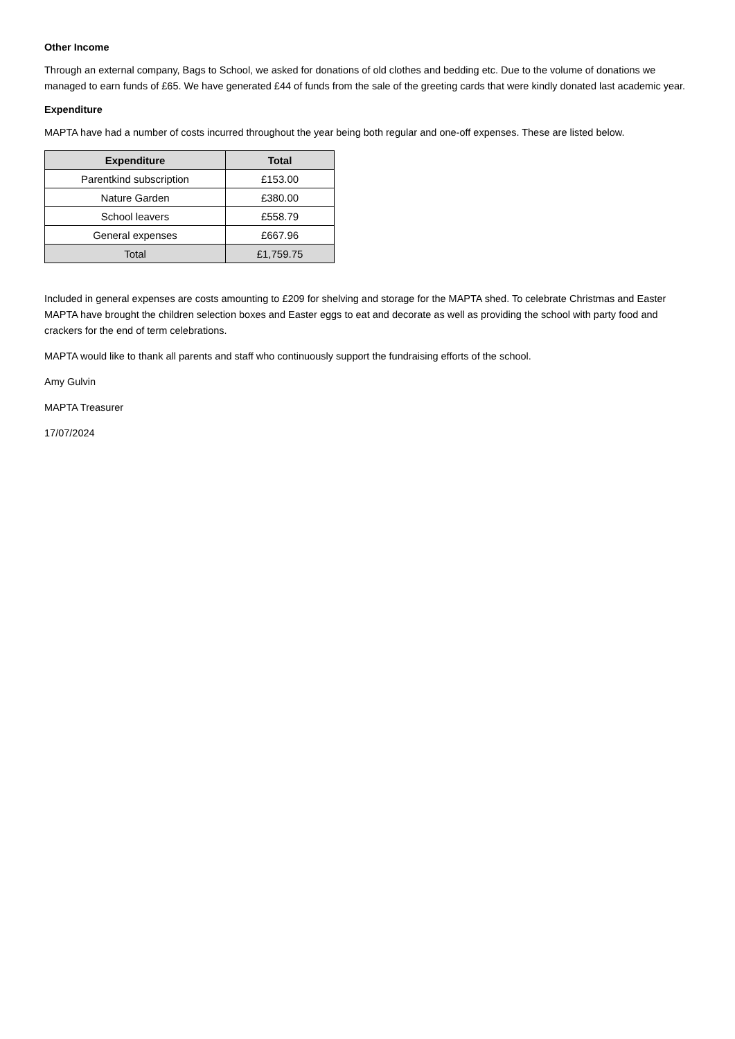Other Income
Through an external company, Bags to School, we asked for donations of old clothes and bedding etc. Due to the volume of donations we managed to earn funds of £65. We have generated £44 of funds from the sale of the greeting cards that were kindly donated last academic year.
Expenditure
MAPTA have had a number of costs incurred throughout the year being both regular and one-off expenses. These are listed below.
| Expenditure | Total |
| --- | --- |
| Parentkind subscription | £153.00 |
| Nature Garden | £380.00 |
| School leavers | £558.79 |
| General expenses | £667.96 |
| Total | £1,759.75 |
Included in general expenses are costs amounting to £209 for shelving and storage for the MAPTA shed. To celebrate Christmas and Easter MAPTA have brought the children selection boxes and Easter eggs to eat and decorate as well as providing the school with party food and crackers for the end of term celebrations.
MAPTA would like to thank all parents and staff who continuously support the fundraising efforts of the school.
Amy Gulvin
MAPTA Treasurer
17/07/2024